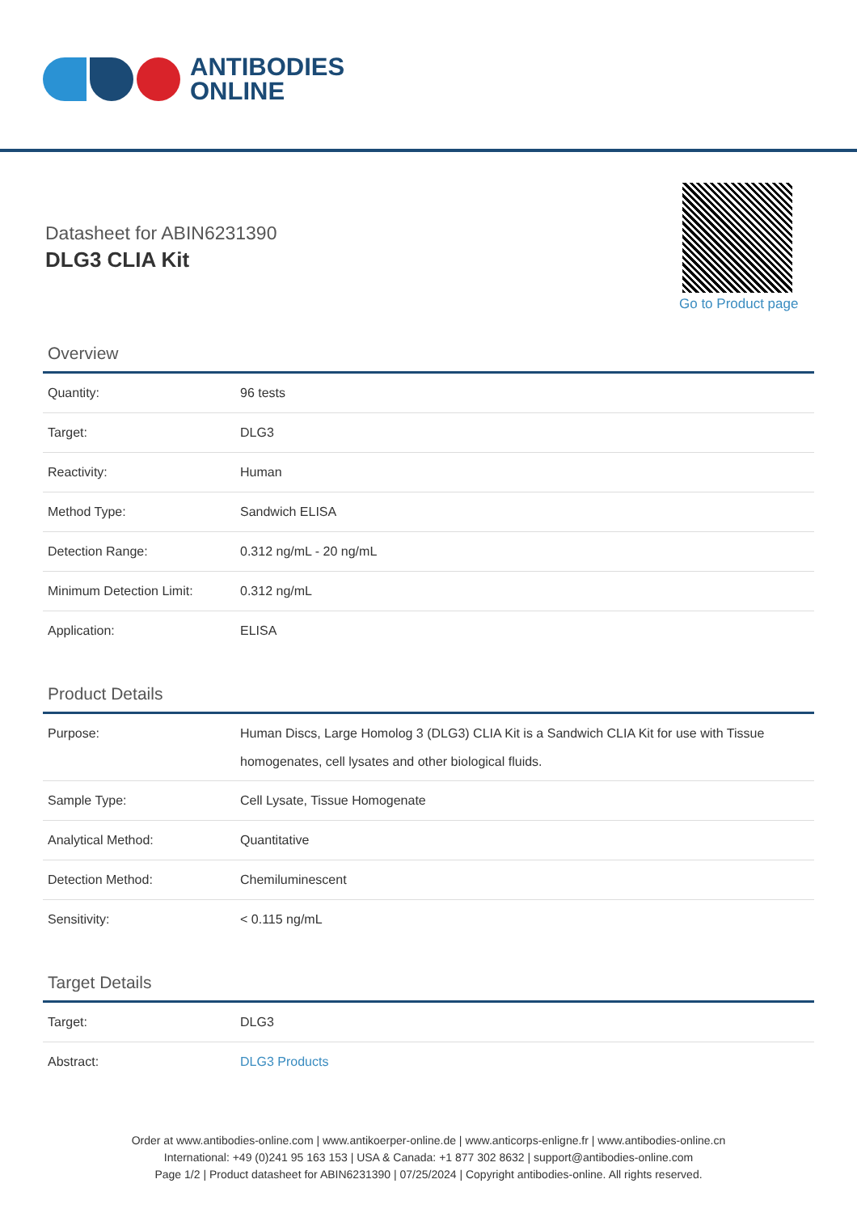ANTIBODIES
ONLINE
Datasheet for ABIN6231390
DLG3 CLIA Kit
Go to Product page
Overview
| Quantity: | 96 tests |
| Target: | DLG3 |
| Reactivity: | Human |
| Method Type: | Sandwich ELISA |
| Detection Range: | 0.312 ng/mL - 20 ng/mL |
| Minimum Detection Limit: | 0.312 ng/mL |
| Application: | ELISA |
Product Details
| Purpose: | Human Discs, Large Homolog 3 (DLG3) CLIA Kit is a Sandwich CLIA Kit for use with Tissue homogenates, cell lysates and other biological fluids. |
| Sample Type: | Cell Lysate, Tissue Homogenate |
| Analytical Method: | Quantitative |
| Detection Method: | Chemiluminescent |
| Sensitivity: | < 0.115 ng/mL |
Target Details
| Target: | DLG3 |
| Abstract: | DLG3 Products |
Order at www.antibodies-online.com | www.antikoerper-online.de | www.anticorps-enligne.fr | www.antibodies-online.cn
International: +49 (0)241 95 163 153 | USA & Canada: +1 877 302 8632 | support@antibodies-online.com
Page 1/2 | Product datasheet for ABIN6231390 | 07/25/2024 | Copyright antibodies-online. All rights reserved.